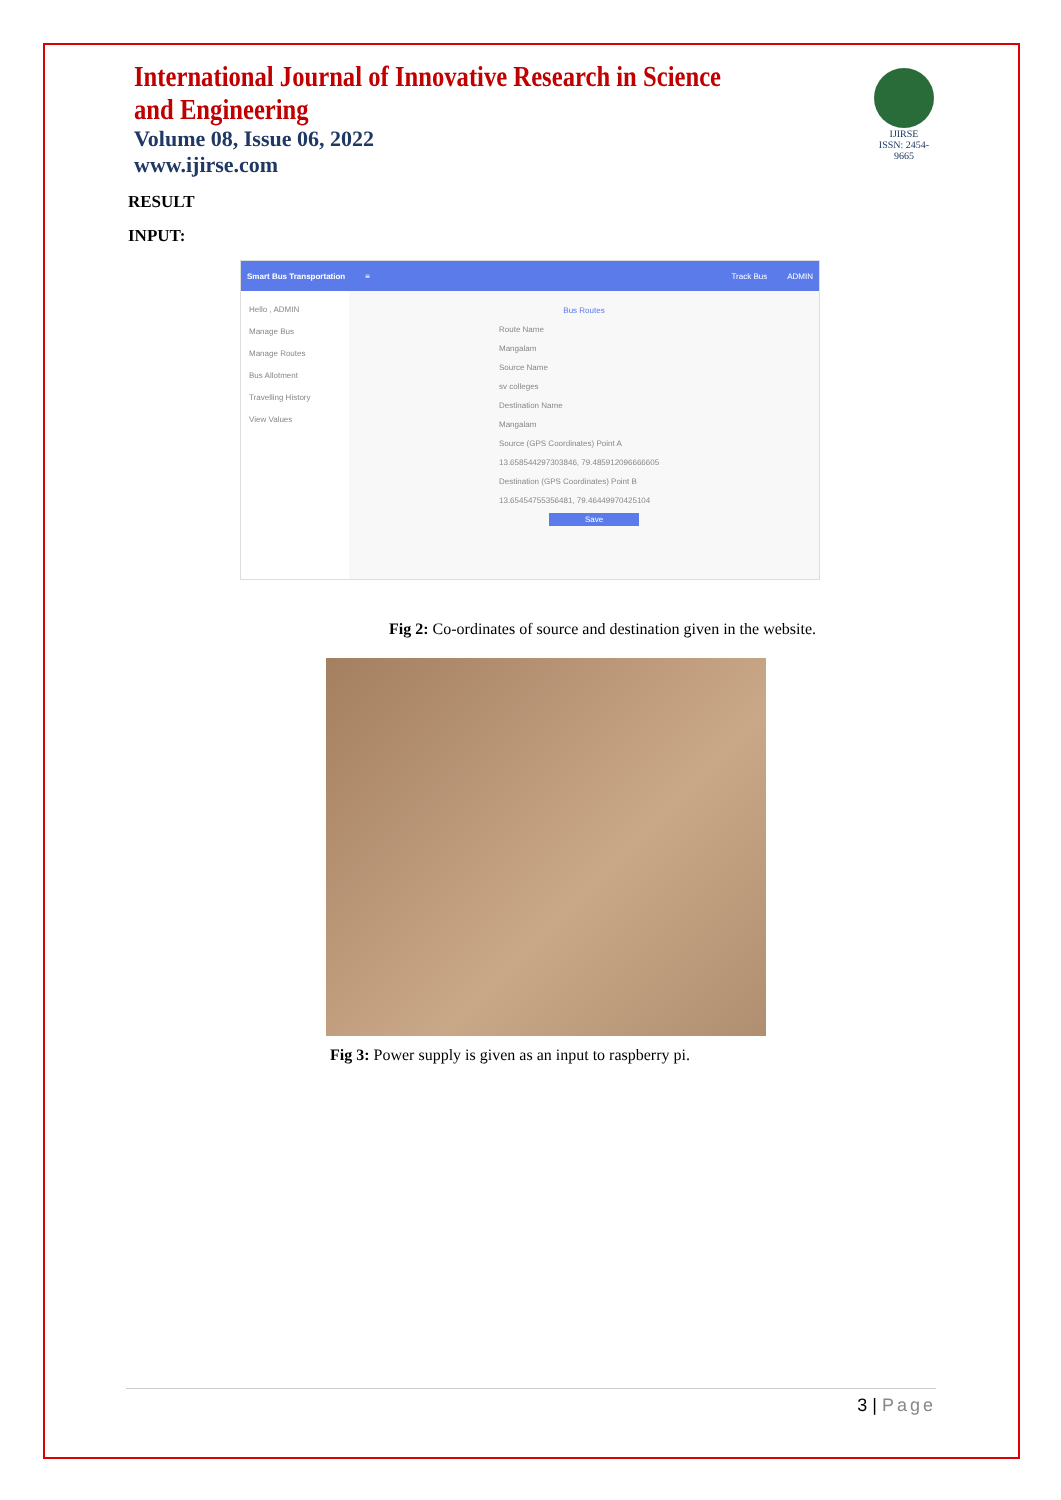International Journal of Innovative Research in Science and Engineering
Volume 08, Issue 06, 2022
www.ijirse.com
IJIRSE
ISSN: 2454-9665
RESULT
INPUT:
Smart Bus Transportation ≡ Track Bus ADMIN
Hello , ADMIN
Manage Bus
Manage Routes
Bus Allotment
Travelling History
View Values
Bus Routes
Route Name
Mangalam
Source Name
sv colleges
Destination Name
Mangalam
Source (GPS Coordinates) Point A
13.658544297303846, 79.485912096666605
Destination (GPS Coordinates) Point B
13.65454755356481, 79.46449970425104
Save
Fig 2: Co-ordinates of source and destination given in the website.
Fig 3: Power supply is given as an input to raspberry pi.
3 | Page